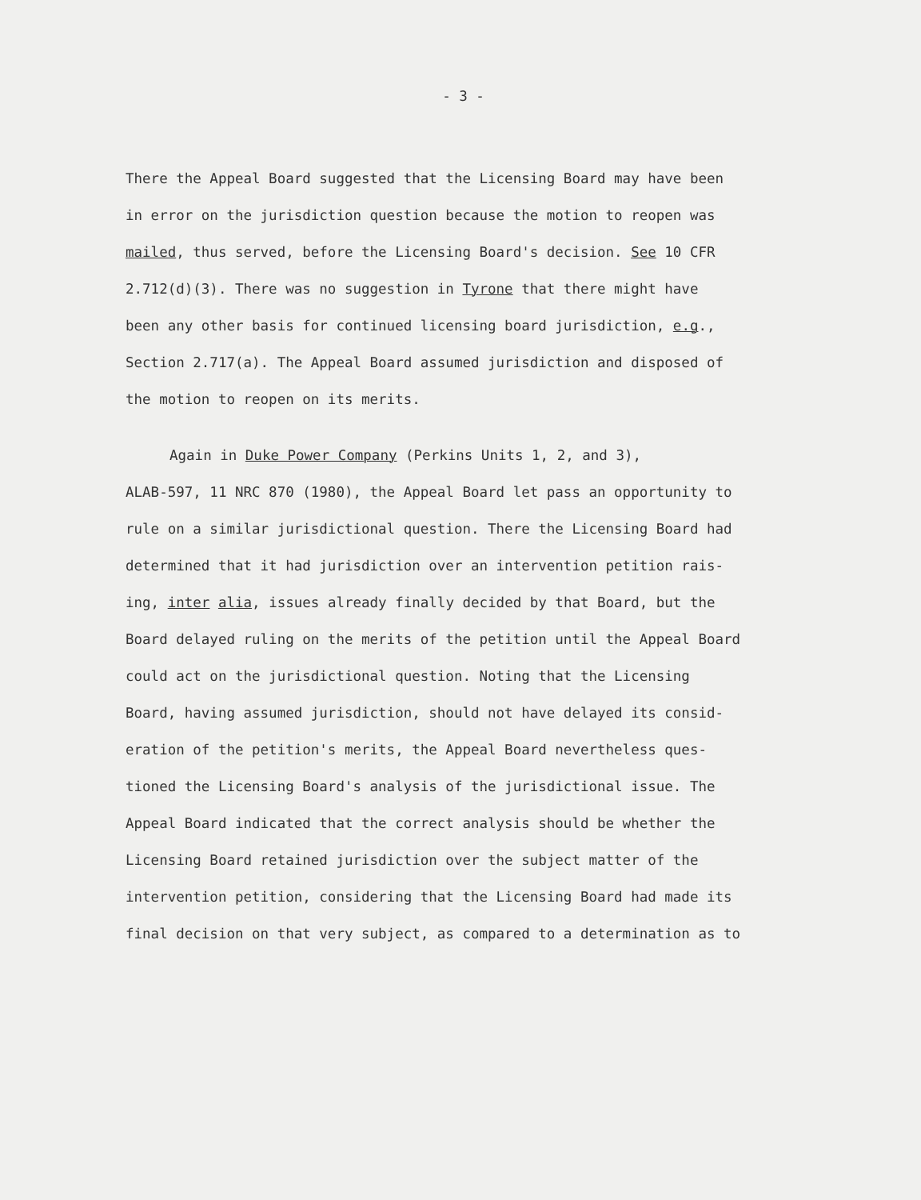- 3 -
There the Appeal Board suggested that the Licensing Board may have been
in error on the jurisdiction question because the motion to reopen was
mailed, thus served, before the Licensing Board's decision. See 10 CFR
2.712(d)(3). There was no suggestion in Tyrone that there might have
been any other basis for continued licensing board jurisdiction, e.g.,
Section 2.717(a). The Appeal Board assumed jurisdiction and disposed of
the motion to reopen on its merits.
Again in Duke Power Company (Perkins Units 1, 2, and 3),
ALAB-597, 11 NRC 870 (1980), the Appeal Board let pass an opportunity to
rule on a similar jurisdictional question. There the Licensing Board had
determined that it had jurisdiction over an intervention petition rais-
ing, inter alia, issues already finally decided by that Board, but the
Board delayed ruling on the merits of the petition until the Appeal Board
could act on the jurisdictional question. Noting that the Licensing
Board, having assumed jurisdiction, should not have delayed its consid-
eration of the petition's merits, the Appeal Board nevertheless ques-
tioned the Licensing Board's analysis of the jurisdictional issue. The
Appeal Board indicated that the correct analysis should be whether the
Licensing Board retained jurisdiction over the subject matter of the
intervention petition, considering that the Licensing Board had made its
final decision on that very subject, as compared to a determination as to